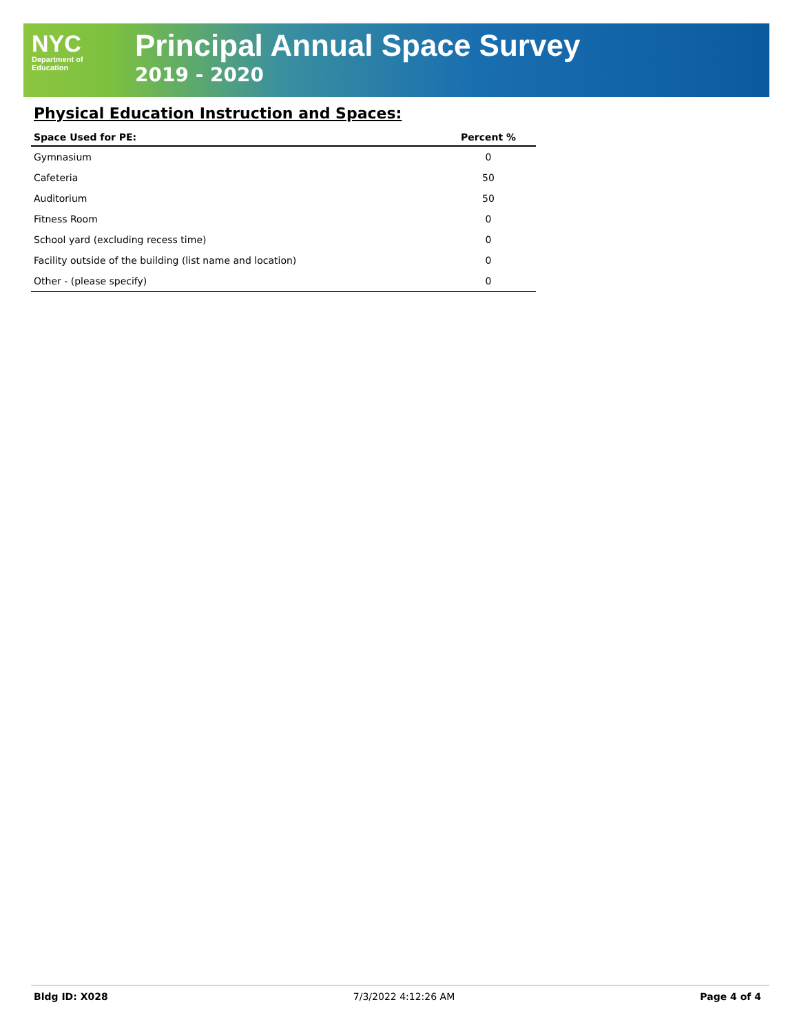NYC
Department of
Education
Principal Annual Space Survey
2019 - 2020
Physical Education Instruction and Spaces:
| Space Used for PE: | Percent % |
| --- | --- |
| Gymnasium | 0 |
| Cafeteria | 50 |
| Auditorium | 50 |
| Fitness Room | 0 |
| School yard (excluding recess time) | 0 |
| Facility outside of the building (list name and location) | 0 |
| Other - (please specify) | 0 |
Bldg ID: X028 7/3/2022 4:12:26 AM Page 4 of 4